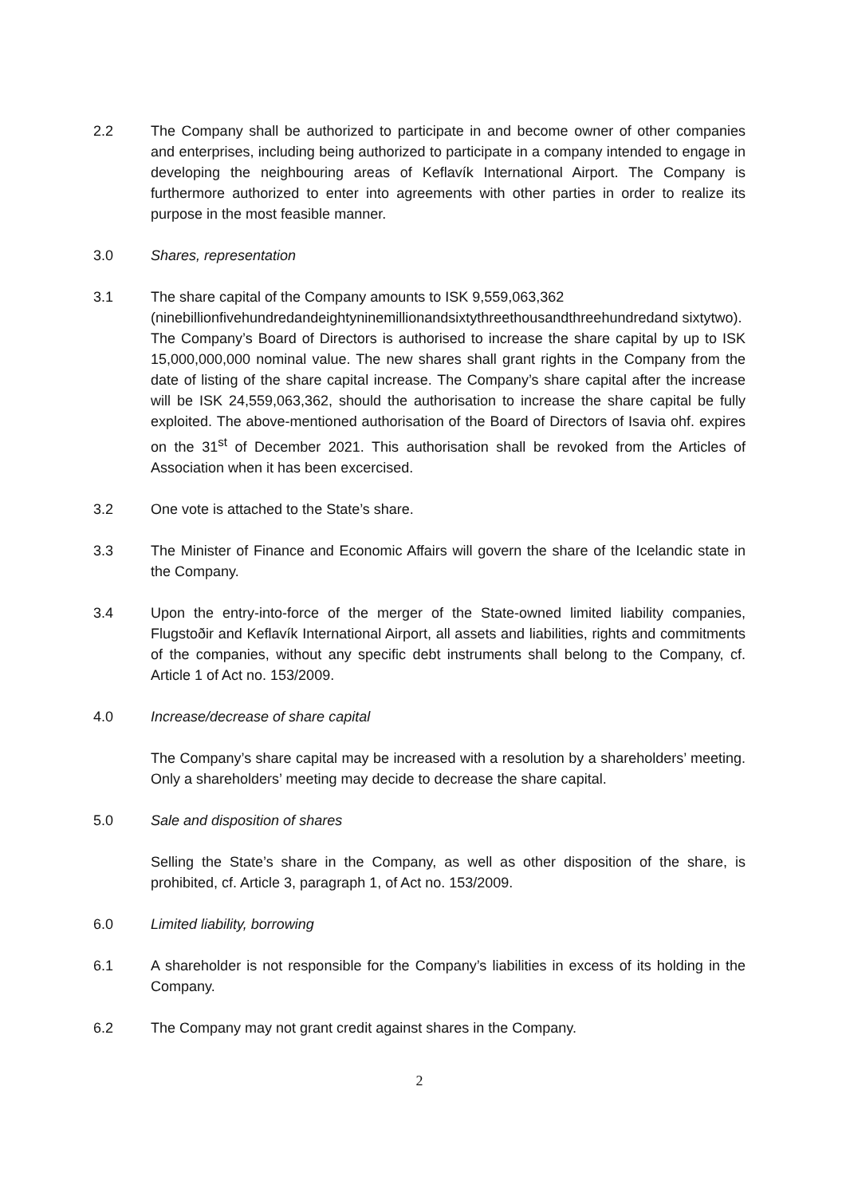2.2 The Company shall be authorized to participate in and become owner of other companies and enterprises, including being authorized to participate in a company intended to engage in developing the neighbouring areas of Keflavík International Airport. The Company is furthermore authorized to enter into agreements with other parties in order to realize its purpose in the most feasible manner.
3.0 Shares, representation
3.1 The share capital of the Company amounts to ISK 9,559,063,362 (ninebillionfivehundredandeightyninemillionandsixtythreethousandthreehundredand sixtytwo).
The Company’s Board of Directors is authorised to increase the share capital by up to ISK 15,000,000,000 nominal value. The new shares shall grant rights in the Company from the date of listing of the share capital increase. The Company’s share capital after the increase will be ISK 24,559,063,362, should the authorisation to increase the share capital be fully exploited. The above-mentioned authorisation of the Board of Directors of Isavia ohf. expires on the 31<sup>st</sup> of December 2021. This authorisation shall be revoked from the Articles of Association when it has been excercised.
3.2 One vote is attached to the State’s share.
3.3 The Minister of Finance and Economic Affairs will govern the share of the Icelandic state in the Company.
3.4 Upon the entry-into-force of the merger of the State-owned limited liability companies, Flugstoðir and Keflavík International Airport, all assets and liabilities, rights and commitments of the companies, without any specific debt instruments shall belong to the Company, cf. Article 1 of Act no. 153/2009.
4.0 Increase/decrease of share capital
The Company’s share capital may be increased with a resolution by a shareholders’ meeting. Only a shareholders’ meeting may decide to decrease the share capital.
5.0 Sale and disposition of shares
Selling the State’s share in the Company, as well as other disposition of the share, is prohibited, cf. Article 3, paragraph 1, of Act no. 153/2009.
6.0 Limited liability, borrowing
6.1 A shareholder is not responsible for the Company’s liabilities in excess of its holding in the Company.
6.2 The Company may not grant credit against shares in the Company.
2